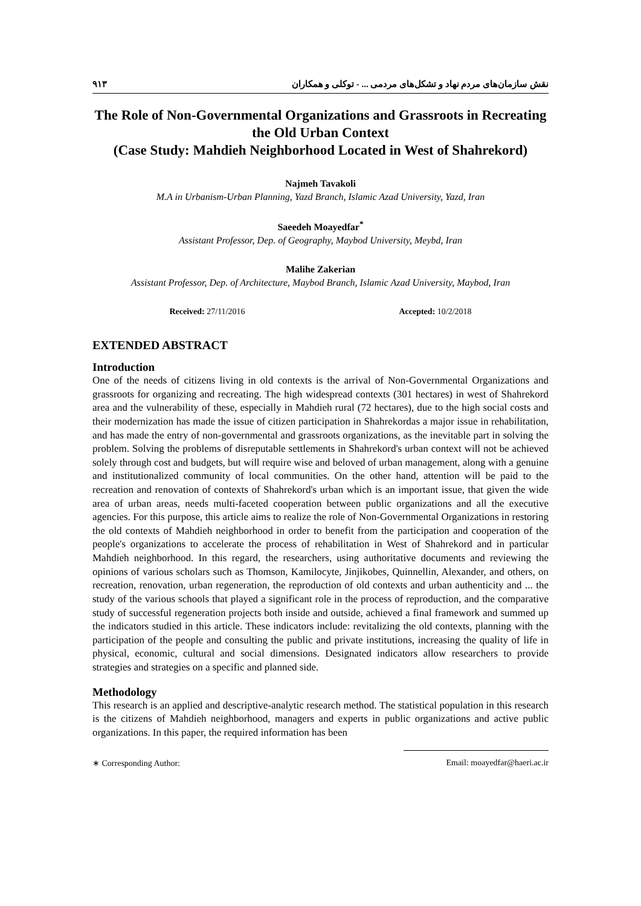۹۱۳ نقش سازمان‌های مردم نهاد و تشکل‌های مردمی ... - توکلی و همکاران
The Role of Non-Governmental Organizations and Grassroots in Recreating the Old Urban Context
(Case Study: Mahdieh Neighborhood Located in West of Shahrekord)
Najmeh Tavakoli
M.A in Urbanism-Urban Planning, Yazd Branch, Islamic Azad University, Yazd, Iran
Saeedeh Moayedfar<sup>*</sup>
Assistant Professor, Dep. of Geography, Maybod University, Meybd, Iran
Malihe Zakerian
Assistant Professor, Dep. of Architecture, Maybod Branch, Islamic Azad University, Maybod, Iran
Received: 27/11/2016 Accepted: 10/2/2018
EXTENDED ABSTRACT
Introduction
One of the needs of citizens living in old contexts is the arrival of Non-Governmental Organizations and grassroots for organizing and recreating. The high widespread contexts (301 hectares) in west of Shahrekord area and the vulnerability of these, especially in Mahdieh rural (72 hectares), due to the high social costs and their modernization has made the issue of citizen participation in Shahrekordas a major issue in rehabilitation, and has made the entry of non-governmental and grassroots organizations, as the inevitable part in solving the problem. Solving the problems of disreputable settlements in Shahrekord's urban context will not be achieved solely through cost and budgets, but will require wise and beloved of urban management, along with a genuine and institutionalized community of local communities. On the other hand, attention will be paid to the recreation and renovation of contexts of Shahrekord's urban which is an important issue, that given the wide area of urban areas, needs multi-faceted cooperation between public organizations and all the executive agencies. For this purpose, this article aims to realize the role of Non-Governmental Organizations in restoring the old contexts of Mahdieh neighborhood in order to benefit from the participation and cooperation of the people's organizations to accelerate the process of rehabilitation in West of Shahrekord and in particular Mahdieh neighborhood. In this regard, the researchers, using authoritative documents and reviewing the opinions of various scholars such as Thomson, Kamilocyte, Jinjikobes, Quinnellin, Alexander, and others, on recreation, renovation, urban regeneration, the reproduction of old contexts and urban authenticity and ... the study of the various schools that played a significant role in the process of reproduction, and the comparative study of successful regeneration projects both inside and outside, achieved a final framework and summed up the indicators studied in this article. These indicators include: revitalizing the old contexts, planning with the participation of the people and consulting the public and private institutions, increasing the quality of life in physical, economic, cultural and social dimensions. Designated indicators allow researchers to provide strategies and strategies on a specific and planned side.
Methodology
This research is an applied and descriptive-analytic research method. The statistical population in this research is the citizens of Mahdieh neighborhood, managers and experts in public organizations and active public organizations. In this paper, the required information has been
∗ Corresponding Author: Email: moayedfar@haeri.ac.ir